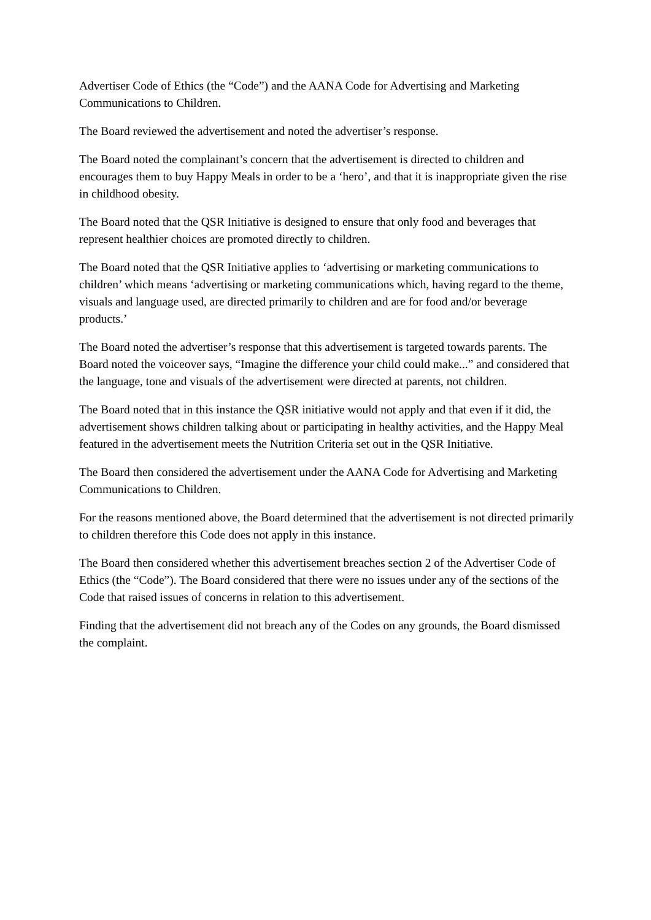Advertiser Code of Ethics (the “Code”) and the AANA Code for Advertising and Marketing Communications to Children.
The Board reviewed the advertisement and noted the advertiser’s response.
The Board noted the complainant’s concern that the advertisement is directed to children and encourages them to buy Happy Meals in order to be a ‘hero’, and that it is inappropriate given the rise in childhood obesity.
The Board noted that the QSR Initiative is designed to ensure that only food and beverages that represent healthier choices are promoted directly to children.
The Board noted that the QSR Initiative applies to ‘advertising or marketing communications to children’ which means ‘advertising or marketing communications which, having regard to the theme, visuals and language used, are directed primarily to children and are for food and/or beverage products.’
The Board noted the advertiser’s response that this advertisement is targeted towards parents. The Board noted the voiceover says, “Imagine the difference your child could make...” and considered that the language, tone and visuals of the advertisement were directed at parents, not children.
The Board noted that in this instance the QSR initiative would not apply and that even if it did, the advertisement shows children talking about or participating in healthy activities, and the Happy Meal featured in the advertisement meets the Nutrition Criteria set out in the QSR Initiative.
The Board then considered the advertisement under the AANA Code for Advertising and Marketing Communications to Children.
For the reasons mentioned above, the Board determined that the advertisement is not directed primarily to children therefore this Code does not apply in this instance.
The Board then considered whether this advertisement breaches section 2 of the Advertiser Code of Ethics (the “Code”). The Board considered that there were no issues under any of the sections of the Code that raised issues of concerns in relation to this advertisement.
Finding that the advertisement did not breach any of the Codes on any grounds, the Board dismissed the complaint.